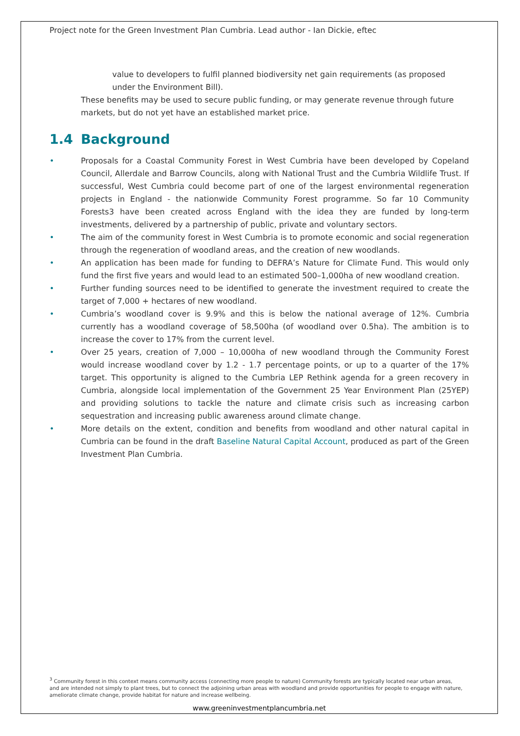Project note for the Green Investment Plan Cumbria. Lead author - Ian Dickie, eftec
value to developers to fulfil planned biodiversity net gain requirements (as proposed under the Environment Bill).
These benefits may be used to secure public funding, or may generate revenue through future markets, but do not yet have an established market price.
1.4 Background
• Proposals for a Coastal Community Forest in West Cumbria have been developed by Copeland Council, Allerdale and Barrow Councils, along with National Trust and the Cumbria Wildlife Trust. If successful, West Cumbria could become part of one of the largest environmental regeneration projects in England - the nationwide Community Forest programme. So far 10 Community Forests3 have been created across England with the idea they are funded by long-term investments, delivered by a partnership of public, private and voluntary sectors.
• The aim of the community forest in West Cumbria is to promote economic and social regeneration through the regeneration of woodland areas, and the creation of new woodlands.
• An application has been made for funding to DEFRA’s Nature for Climate Fund. This would only fund the first five years and would lead to an estimated 500–1,000ha of new woodland creation.
• Further funding sources need to be identified to generate the investment required to create the target of 7,000 + hectares of new woodland.
• Cumbria’s woodland cover is 9.9% and this is below the national average of 12%. Cumbria currently has a woodland coverage of 58,500ha (of woodland over 0.5ha). The ambition is to increase the cover to 17% from the current level.
• Over 25 years, creation of 7,000 – 10,000ha of new woodland through the Community Forest would increase woodland cover by 1.2 - 1.7 percentage points, or up to a quarter of the 17% target. This opportunity is aligned to the Cumbria LEP Rethink agenda for a green recovery in Cumbria, alongside local implementation of the Government 25 Year Environment Plan (25YEP) and providing solutions to tackle the nature and climate crisis such as increasing carbon sequestration and increasing public awareness around climate change.
• More details on the extent, condition and benefits from woodland and other natural capital in Cumbria can be found in the draft Baseline Natural Capital Account, produced as part of the Green Investment Plan Cumbria.
<sup>3</sup> Community forest in this context means community access (connecting more people to nature) Community forests are typically located near urban areas, and are intended not simply to plant trees, but to connect the adjoining urban areas with woodland and provide opportunities for people to engage with nature, ameliorate climate change, provide habitat for nature and increase wellbeing.
www.greeninvestmentplancumbria.net